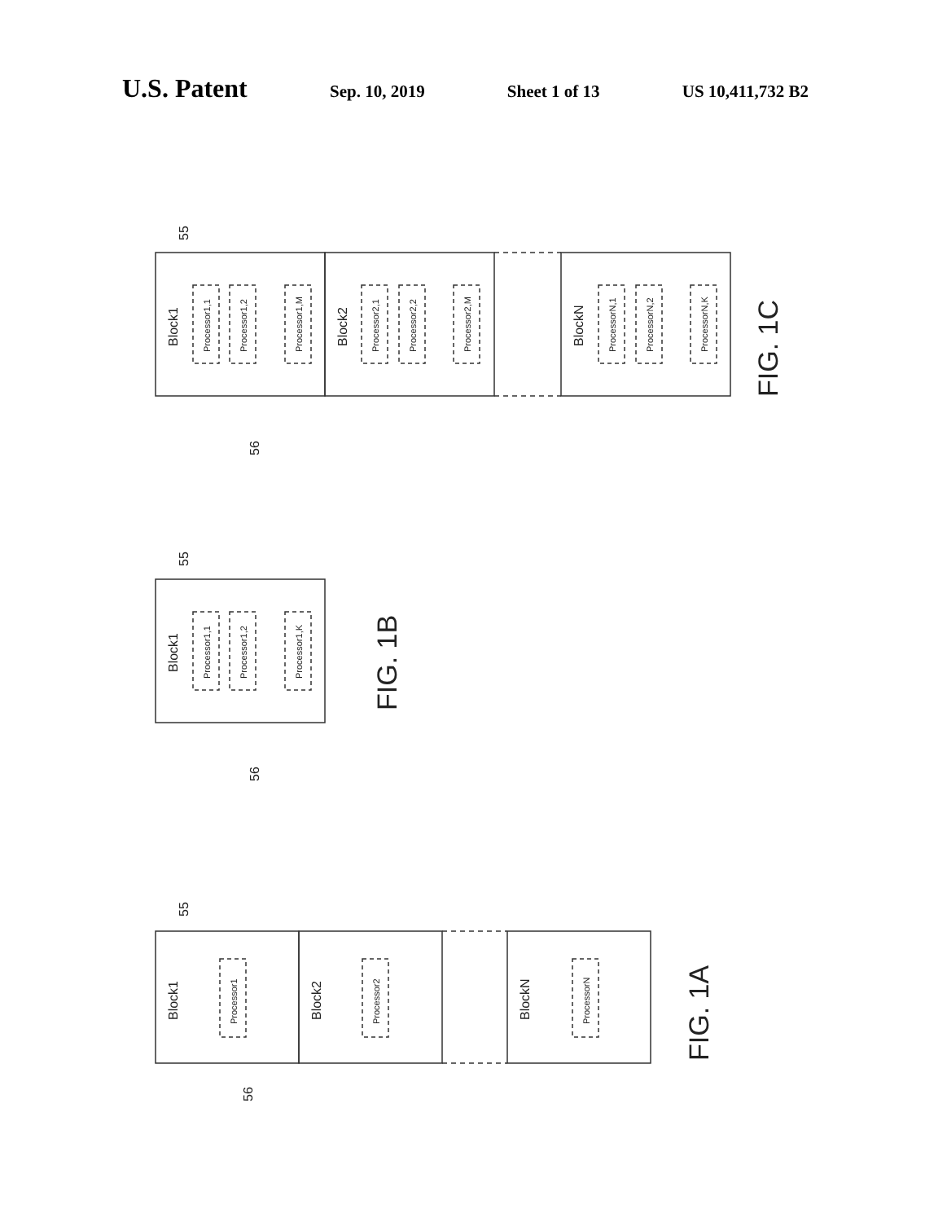U.S. Patent Sep. 10, 2019 Sheet 1 of 13 US 10,411,732 B2
Block1
Block2
BlockN
Processor1,1
Processor1,2
Processor1,M
Processor2,1
Processor2,2
Processor2,M
ProcessorN,1
ProcessorN,2
ProcessorN,K
55
56
FIG. 1C
Block1
Processor1,1
Processor1,2
Processor1,K
55
56
FIG. 1B
Block1
Block2
BlockN
Processor1
Processor2
ProcessorN
55
56
FIG. 1A